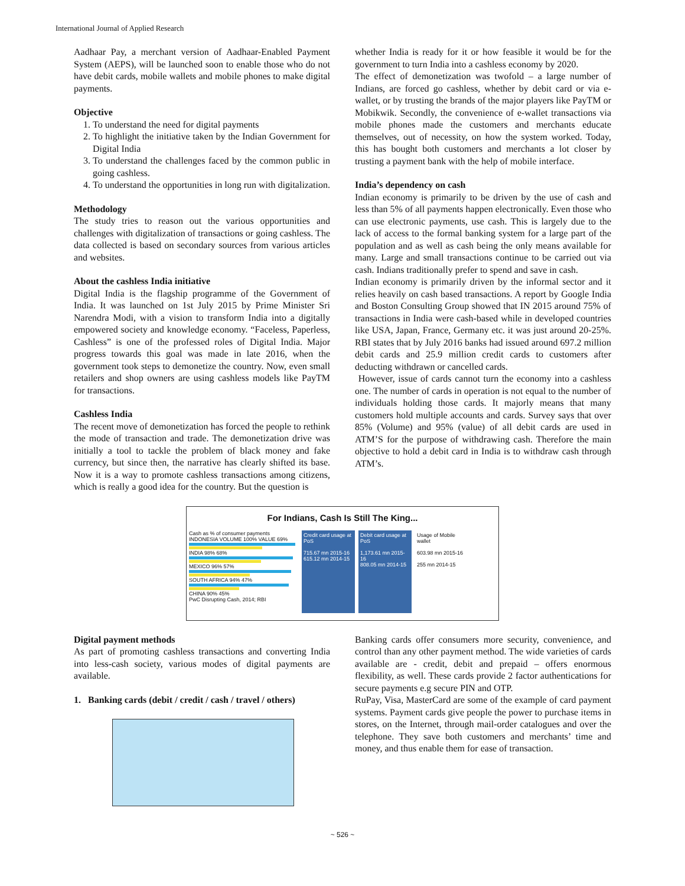International Journal of Applied Research
Aadhaar Pay, a merchant version of Aadhaar-Enabled Payment System (AEPS), will be launched soon to enable those who do not have debit cards, mobile wallets and mobile phones to make digital payments.
Objective
1. To understand the need for digital payments
2. To highlight the initiative taken by the Indian Government for Digital India
3. To understand the challenges faced by the common public in going cashless.
4. To understand the opportunities in long run with digitalization.
Methodology
The study tries to reason out the various opportunities and challenges with digitalization of transactions or going cashless. The data collected is based on secondary sources from various articles and websites.
About the cashless India initiative
Digital India is the flagship programme of the Government of India. It was launched on 1st July 2015 by Prime Minister Sri Narendra Modi, with a vision to transform India into a digitally empowered society and knowledge economy. “Faceless, Paperless, Cashless” is one of the professed roles of Digital India. Major progress towards this goal was made in late 2016, when the government took steps to demonetize the country. Now, even small retailers and shop owners are using cashless models like PayTM for transactions.
Cashless India
The recent move of demonetization has forced the people to rethink the mode of transaction and trade. The demonetization drive was initially a tool to tackle the problem of black money and fake currency, but since then, the narrative has clearly shifted its base. Now it is a way to promote cashless transactions among citizens, which is really a good idea for the country. But the question is
whether India is ready for it or how feasible it would be for the government to turn India into a cashless economy by 2020.
The effect of demonetization was twofold – a large number of Indians, are forced go cashless, whether by debit card or via e-wallet, or by trusting the brands of the major players like PayTM or Mobikwik. Secondly, the convenience of e-wallet transactions via mobile phones made the customers and merchants educate themselves, out of necessity, on how the system worked. Today, this has bought both customers and merchants a lot closer by trusting a payment bank with the help of mobile interface.
India’s dependency on cash
Indian economy is primarily to be driven by the use of cash and less than 5% of all payments happen electronically. Even those who can use electronic payments, use cash. This is largely due to the lack of access to the formal banking system for a large part of the population and as well as cash being the only means available for many. Large and small transactions continue to be carried out via cash. Indians traditionally prefer to spend and save in cash.
Indian economy is primarily driven by the informal sector and it relies heavily on cash based transactions. A report by Google India and Boston Consulting Group showed that IN 2015 around 75% of transactions in India were cash-based while in developed countries like USA, Japan, France, Germany etc. it was just around 20-25%. RBI states that by July 2016 banks had issued around 697.2 million debit cards and 25.9 million credit cards to customers after deducting withdrawn or cancelled cards.
However, issue of cards cannot turn the economy into a cashless one. The number of cards in operation is not equal to the number of individuals holding those cards. It majorly means that many customers hold multiple accounts and cards. Survey says that over 85% (Volume) and 95% (value) of all debit cards are used in ATM’S for the purpose of withdrawing cash. Therefore the main objective to hold a debit card in India is to withdraw cash through ATM’s.
For Indians, Cash Is Still The King...
Cash as % of consumer payments
INDONESIA VOLUME 100% VALUE 69%
INDIA 98% 68%
MEXICO 96% 57%
SOUTH AFRICA 94% 47%
CHINA 90% 45%
PwC Disrupting Cash, 2014; RBI
Credit card usage at PoS
715.67 mn 2015-16
615.12 mn 2014-15
Debit card usage at PoS
1,173.61 mn 2015-16
808.05 mn 2014-15
Usage of Mobile wallet
603.98 mn 2015-16
255 mn 2014-15
Digital payment methods
As part of promoting cashless transactions and converting India into less-cash society, various modes of digital payments are available.
1. Banking cards (debit / credit / cash / travel / others)
Banking cards offer consumers more security, convenience, and control than any other payment method. The wide varieties of cards available are - credit, debit and prepaid – offers enormous flexibility, as well. These cards provide 2 factor authentications for secure payments e.g secure PIN and OTP.
RuPay, Visa, MasterCard are some of the example of card payment systems. Payment cards give people the power to purchase items in stores, on the Internet, through mail-order catalogues and over the telephone. They save both customers and merchants’ time and money, and thus enable them for ease of transaction.
~ 526 ~